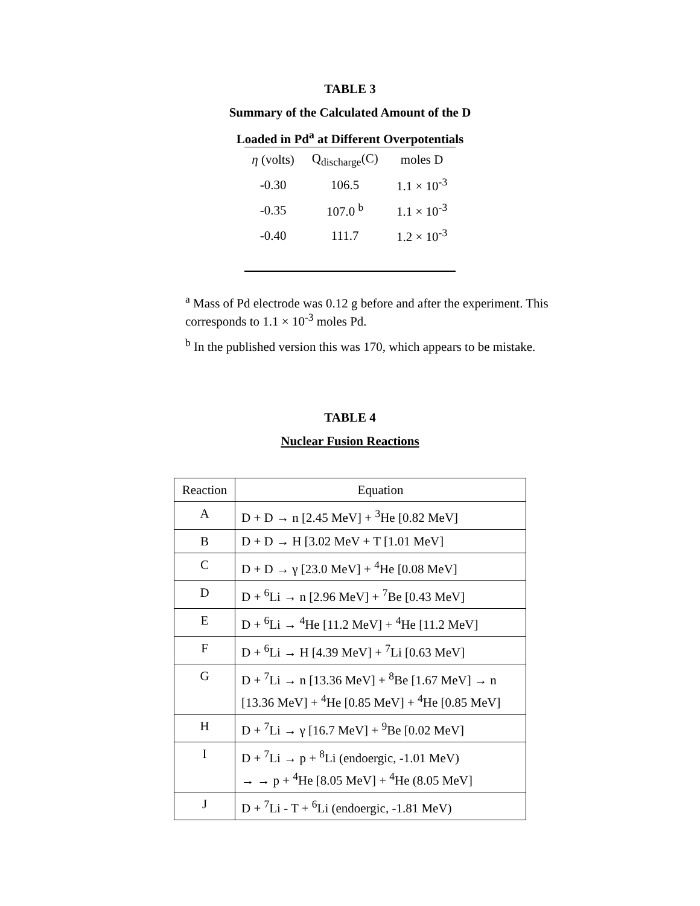TABLE 3
Summary of the Calculated Amount of the D
Loaded in Pd<sup>a</sup> at Different Overpotentials
| η (volts) | Q<sub>discharge</sub>(C) | moles D |
| --- | --- | --- |
| -0.30 | 106.5 | 1.1 × 10<sup>-3</sup> |
| -0.35 | 107.0 <sup>b</sup> | 1.1 × 10<sup>-3</sup> |
| -0.40 | 111.7 | 1.2 × 10<sup>-3</sup> |
<sup>a</sup> Mass of Pd electrode was 0.12 g before and after the experiment. This corresponds to 1.1 × 10<sup>-3</sup> moles Pd.
<sup>b</sup> In the published version this was 170, which appears to be mistake.
TABLE 4
Nuclear Fusion Reactions
| Reaction | Equation |
| --- | --- |
| A | D + D → n [2.45 MeV] + <sup>3</sup>He [0.82 MeV] |
| B | D + D → H [3.02 MeV + T [1.01 MeV] |
| C | D + D → γ [23.0 MeV] + <sup>4</sup>He [0.08 MeV] |
| D | D + <sup>6</sup>Li → n [2.96 MeV] + <sup>7</sup>Be [0.43 MeV] |
| E | D + <sup>6</sup>Li → <sup>4</sup>He [11.2 MeV] + <sup>4</sup>He [11.2 MeV] |
| F | D + <sup>6</sup>Li → H [4.39 MeV] + <sup>7</sup>Li [0.63 MeV] |
| G | D + <sup>7</sup>Li → n [13.36 MeV] + <sup>8</sup>Be [1.67 MeV] → n [13.36 MeV] + <sup>4</sup>He [0.85 MeV] + <sup>4</sup>He [0.85 MeV] |
| H | D + <sup>7</sup>Li → γ [16.7 MeV] + <sup>9</sup>Be [0.02 MeV] |
| I | D + <sup>7</sup>Li → p + <sup>8</sup>Li (endoergic, -1.01 MeV) → → p + <sup>4</sup>He [8.05 MeV] + <sup>4</sup>He (8.05 MeV] |
| J | D + <sup>7</sup>Li - T + <sup>6</sup>Li (endoergic, -1.81 MeV) |